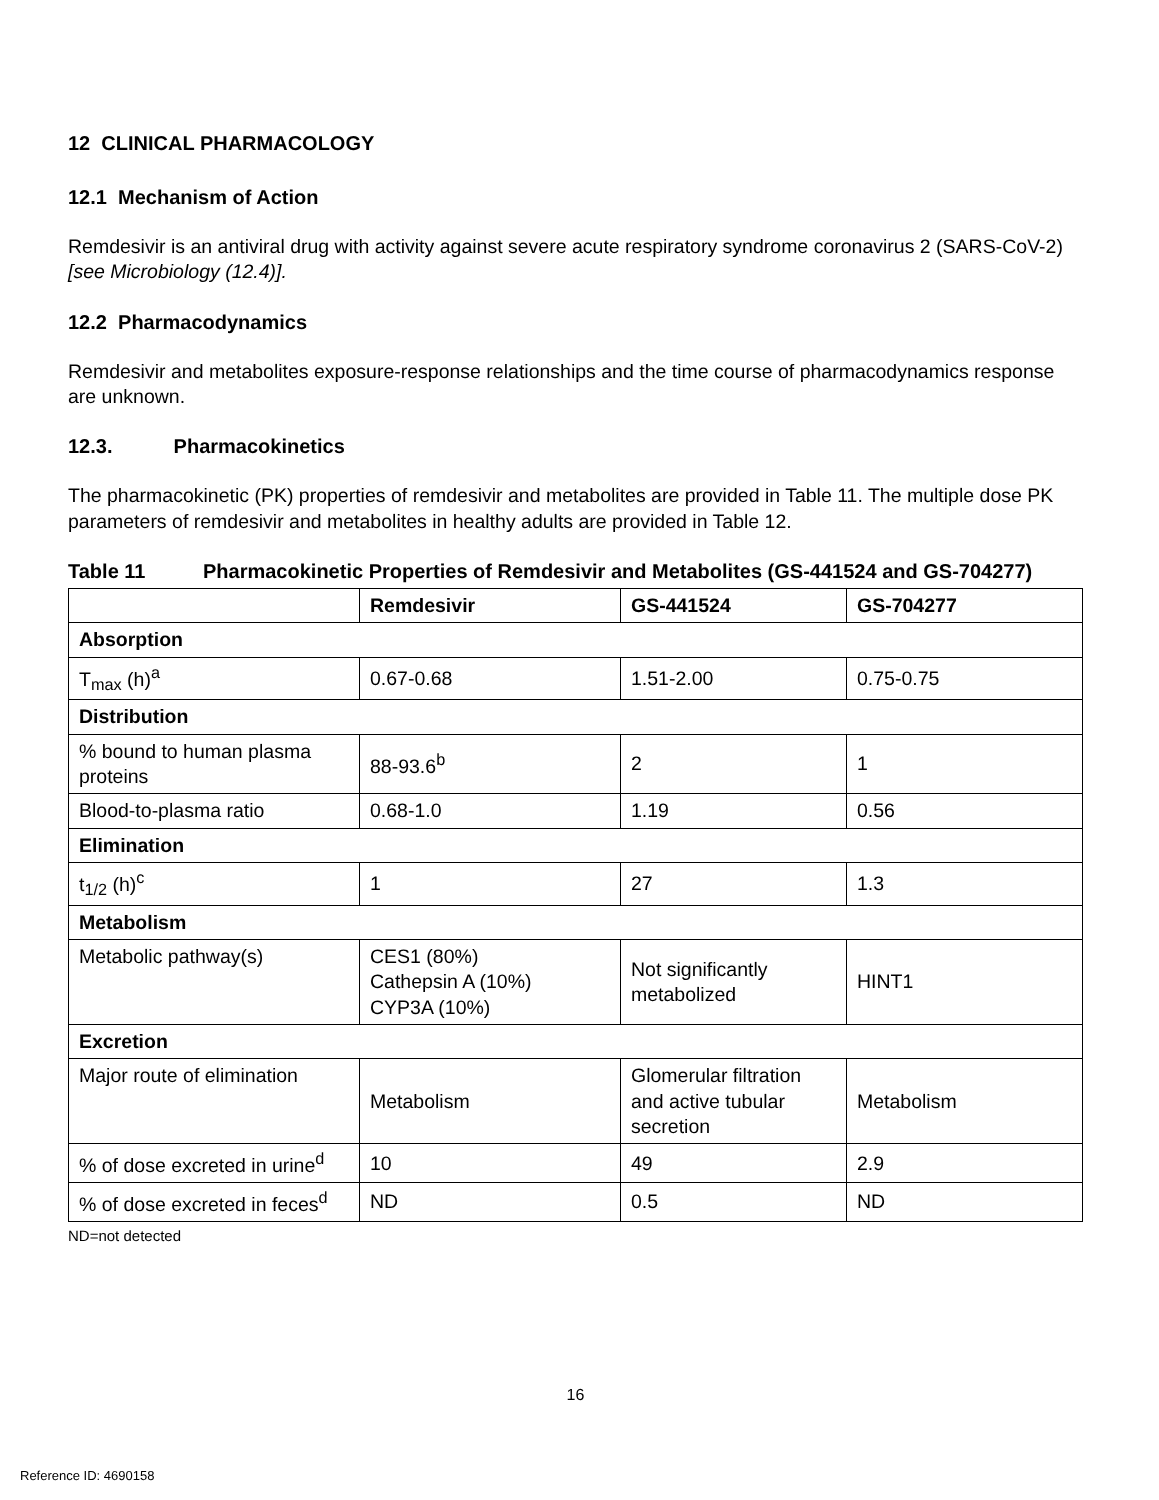12 CLINICAL PHARMACOLOGY
12.1 Mechanism of Action
Remdesivir is an antiviral drug with activity against severe acute respiratory syndrome coronavirus 2 (SARS-CoV-2) [see Microbiology (12.4)].
12.2 Pharmacodynamics
Remdesivir and metabolites exposure-response relationships and the time course of pharmacodynamics response are unknown.
12.3. Pharmacokinetics
The pharmacokinetic (PK) properties of remdesivir and metabolites are provided in Table 11. The multiple dose PK parameters of remdesivir and metabolites in healthy adults are provided in Table 12.
Table 11 Pharmacokinetic Properties of Remdesivir and Metabolites (GS-441524 and GS-704277)
| | Remdesivir | GS-441524 | GS-704277 |
| --- | --- | --- | --- |
| Absorption | | | |
| T<sub>max</sub> (h)<sup>a</sup> | 0.67-0.68 | 1.51-2.00 | 0.75-0.75 |
| Distribution | | | |
| % bound to human plasma proteins | 88-93.6<sup>b</sup> | 2 | 1 |
| Blood-to-plasma ratio | 0.68-1.0 | 1.19 | 0.56 |
| Elimination | | | |
| t<sub>1/2</sub> (h)<sup>c</sup> | 1 | 27 | 1.3 |
| Metabolism | | | |
| Metabolic pathway(s) | CES1 (80%) Cathepsin A (10%) CYP3A (10%) | Not significantly metabolized | HINT1 |
| Excretion | | | |
| Major route of elimination | Metabolism | Glomerular filtration and active tubular secretion | Metabolism |
| % of dose excreted in urine<sup>d</sup> | 10 | 49 | 2.9 |
| % of dose excreted in feces<sup>d</sup> | ND | 0.5 | ND |
ND=not detected
16
Reference ID: 4690158